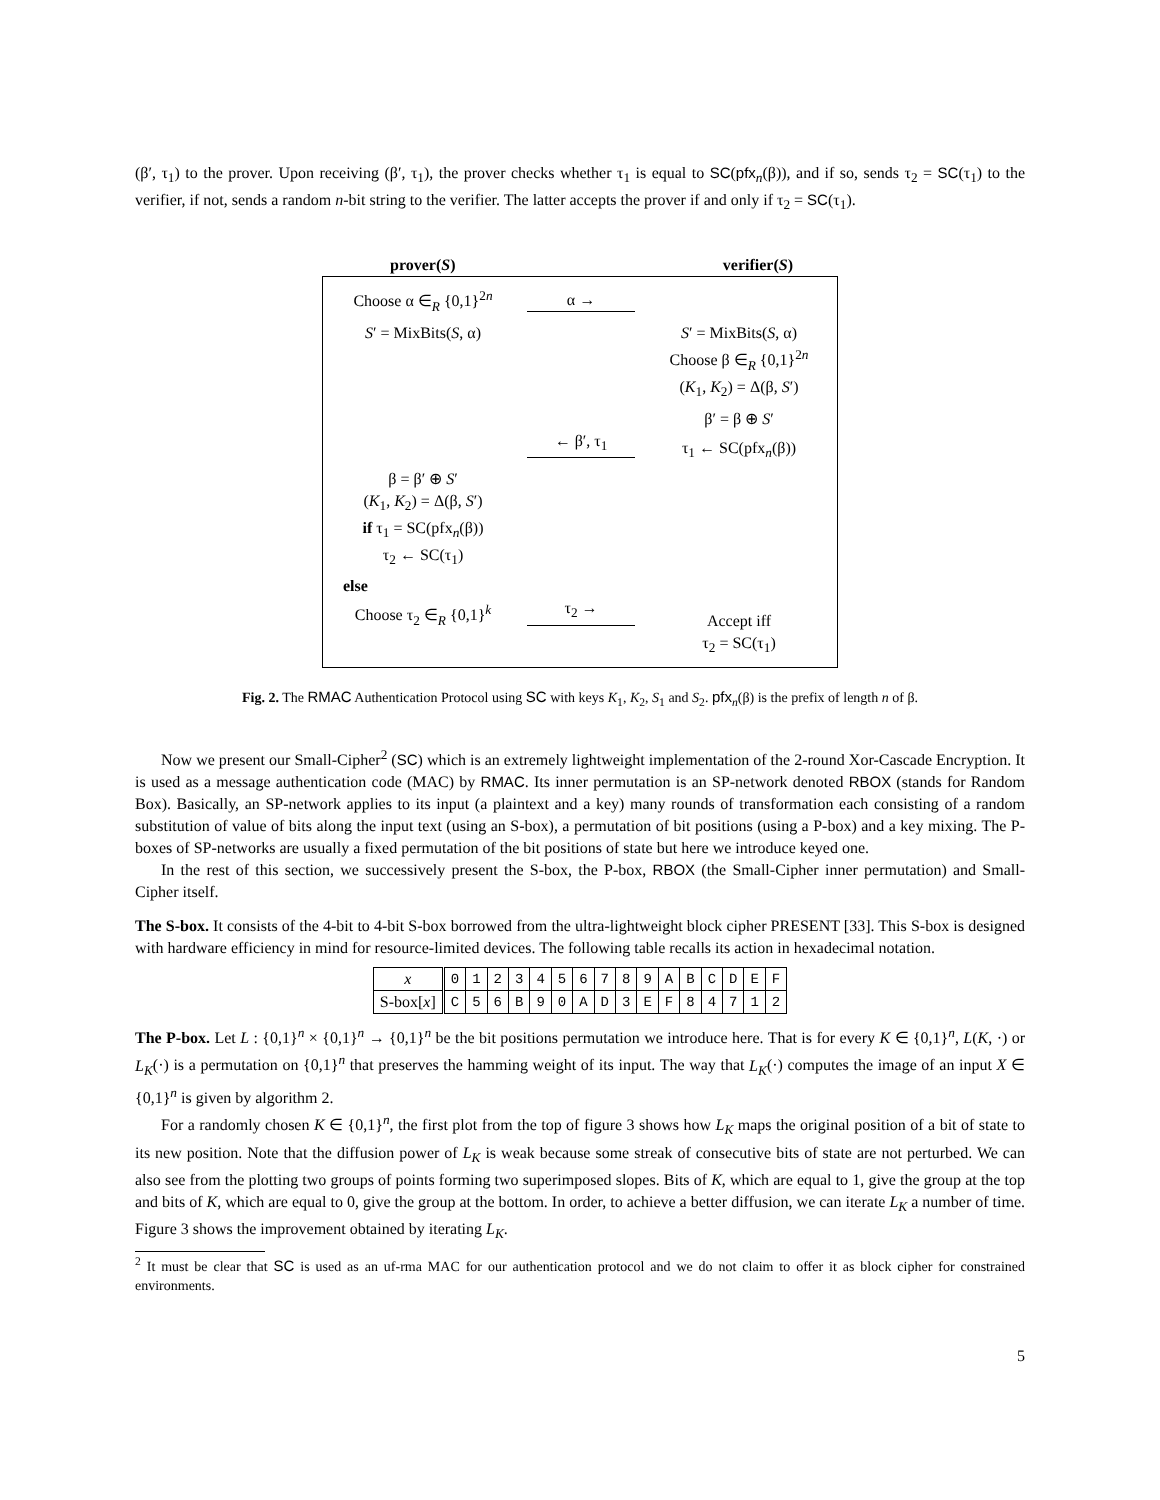(β′, τ<sub>1</sub>) to the prover. Upon receiving (β′, τ<sub>1</sub>), the prover checks whether τ<sub>1</sub> is equal to SC(pfx<sub>n</sub>(β)), and if so, sends τ<sub>2</sub> = SC(τ<sub>1</sub>) to the verifier, if not, sends a random n-bit string to the verifier. The latter accepts the prover if and only if τ<sub>2</sub> = SC(τ<sub>1</sub>).
prover(S) verifier(S)
Choose α ∈<sub>R</sub> {0,1}<sup>2n</sup>
α →
S′ = MixBits(S, α)
S′ = MixBits(S, α)
Choose β ∈<sub>R</sub> {0,1}<sup>2n</sup>
(K<sub>1</sub>, K<sub>2</sub>) = Δ(β, S′)
β′ = β ⊕ S′
← β′, τ<sub>1</sub>
τ<sub>1</sub> ← SC(pfx<sub>n</sub>(β))
β = β′ ⊕ S′
(K<sub>1</sub>, K<sub>2</sub>) = Δ(β, S′)
if τ<sub>1</sub> = SC(pfx<sub>n</sub>(β))
τ<sub>2</sub> ← SC(τ<sub>1</sub>)
else
Choose τ<sub>2</sub> ∈<sub>R</sub> {0,1}<sup>k</sup>
τ<sub>2</sub> →
Accept iff
τ<sub>2</sub> = SC(τ<sub>1</sub>)
Fig. 2. The RMAC Authentication Protocol using SC with keys K<sub>1</sub>, K<sub>2</sub>, S<sub>1</sub> and S<sub>2</sub>. pfx<sub>n</sub>(β) is the prefix of length n of β.
Now we present our Small-Cipher<sup>2</sup> (SC) which is an extremely lightweight implementation of the 2-round Xor-Cascade Encryption. It is used as a message authentication code (MAC) by RMAC. Its inner permutation is an SP-network denoted RBOX (stands for Random Box). Basically, an SP-network applies to its input (a plaintext and a key) many rounds of transformation each consisting of a random substitution of value of bits along the input text (using an S-box), a permutation of bit positions (using a P-box) and a key mixing. The P-boxes of SP-networks are usually a fixed permutation of the bit positions of state but here we introduce keyed one.
In the rest of this section, we successively present the S-box, the P-box, RBOX (the Small-Cipher inner permutation) and Small-Cipher itself.
The S-box. It consists of the 4-bit to 4-bit S-box borrowed from the ultra-lightweight block cipher PRESENT [33]. This S-box is designed with hardware efficiency in mind for resource-limited devices. The following table recalls its action in hexadecimal notation.
| x | 0 | 1 | 2 | 3 | 4 | 5 | 6 | 7 | 8 | 9 | A | B | C | D | E | F |
| S-box[ x ] | C | 5 | 6 | B | 9 | 0 | A | D | 3 | E | F | 8 | 4 | 7 | 1 | 2 |
The P-box. Let L : {0,1}<sup>n</sup> × {0,1}<sup>n</sup> → {0,1}<sup>n</sup> be the bit positions permutation we introduce here. That is for every K ∈ {0,1}<sup>n</sup>, L(K, ·) or L<sub>K</sub>(·) is a permutation on {0,1}<sup>n</sup> that preserves the hamming weight of its input. The way that L<sub>K</sub>(·) computes the image of an input X ∈ {0,1}<sup>n</sup> is given by algorithm 2.
For a randomly chosen K ∈ {0,1}<sup>n</sup>, the first plot from the top of figure 3 shows how L<sub>K</sub> maps the original position of a bit of state to its new position. Note that the diffusion power of L<sub>K</sub> is weak because some streak of consecutive bits of state are not perturbed. We can also see from the plotting two groups of points forming two superimposed slopes. Bits of K, which are equal to 1, give the group at the top and bits of K, which are equal to 0, give the group at the bottom. In order, to achieve a better diffusion, we can iterate L<sub>K</sub> a number of time. Figure 3 shows the improvement obtained by iterating L<sub>K</sub>.
<sup>2</sup> It must be clear that SC is used as an uf-rma MAC for our authentication protocol and we do not claim to offer it as block cipher for constrained environments.
5